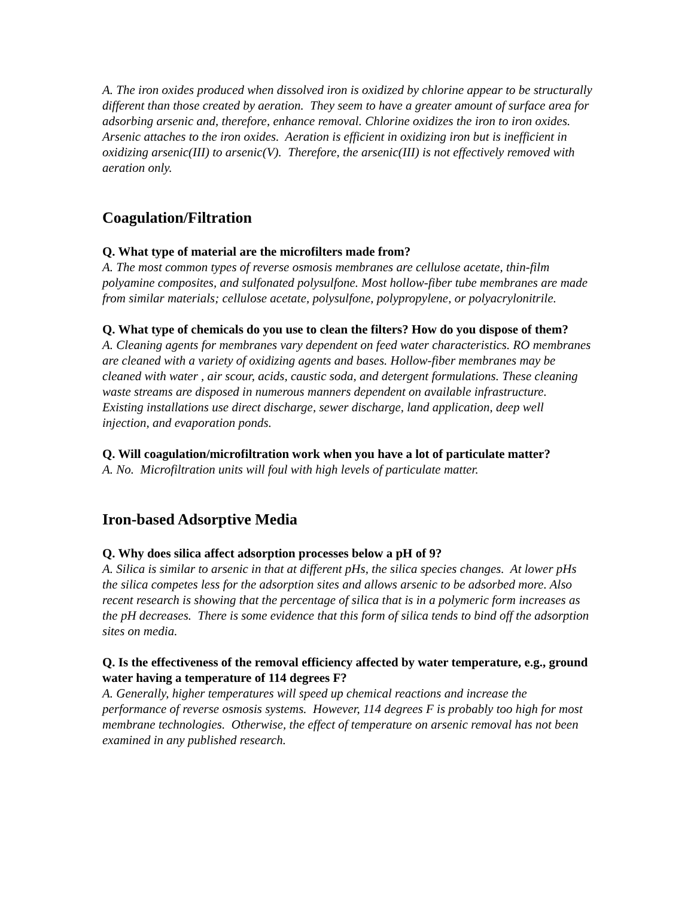A. The iron oxides produced when dissolved iron is oxidized by chlorine appear to be structurally different than those created by aeration. They seem to have a greater amount of surface area for adsorbing arsenic and, therefore, enhance removal. Chlorine oxidizes the iron to iron oxides. Arsenic attaches to the iron oxides. Aeration is efficient in oxidizing iron but is inefficient in oxidizing arsenic(III) to arsenic(V). Therefore, the arsenic(III) is not effectively removed with aeration only.
Coagulation/Filtration
Q. What type of material are the microfilters made from?
A. The most common types of reverse osmosis membranes are cellulose acetate, thin-film polyamine composites, and sulfonated polysulfone. Most hollow-fiber tube membranes are made from similar materials; cellulose acetate, polysulfone, polypropylene, or polyacrylonitrile.
Q. What type of chemicals do you use to clean the filters? How do you dispose of them?
A. Cleaning agents for membranes vary dependent on feed water characteristics. RO membranes are cleaned with a variety of oxidizing agents and bases. Hollow-fiber membranes may be cleaned with water , air scour, acids, caustic soda, and detergent formulations. These cleaning waste streams are disposed in numerous manners dependent on available infrastructure. Existing installations use direct discharge, sewer discharge, land application, deep well injection, and evaporation ponds.
Q. Will coagulation/microfiltration work when you have a lot of particulate matter?
A. No. Microfiltration units will foul with high levels of particulate matter.
Iron-based Adsorptive Media
Q. Why does silica affect adsorption processes below a pH of 9?
A. Silica is similar to arsenic in that at different pHs, the silica species changes. At lower pHs the silica competes less for the adsorption sites and allows arsenic to be adsorbed more. Also recent research is showing that the percentage of silica that is in a polymeric form increases as the pH decreases. There is some evidence that this form of silica tends to bind off the adsorption sites on media.
Q. Is the effectiveness of the removal efficiency affected by water temperature, e.g., ground water having a temperature of 114 degrees F?
A. Generally, higher temperatures will speed up chemical reactions and increase the performance of reverse osmosis systems. However, 114 degrees F is probably too high for most membrane technologies. Otherwise, the effect of temperature on arsenic removal has not been examined in any published research.